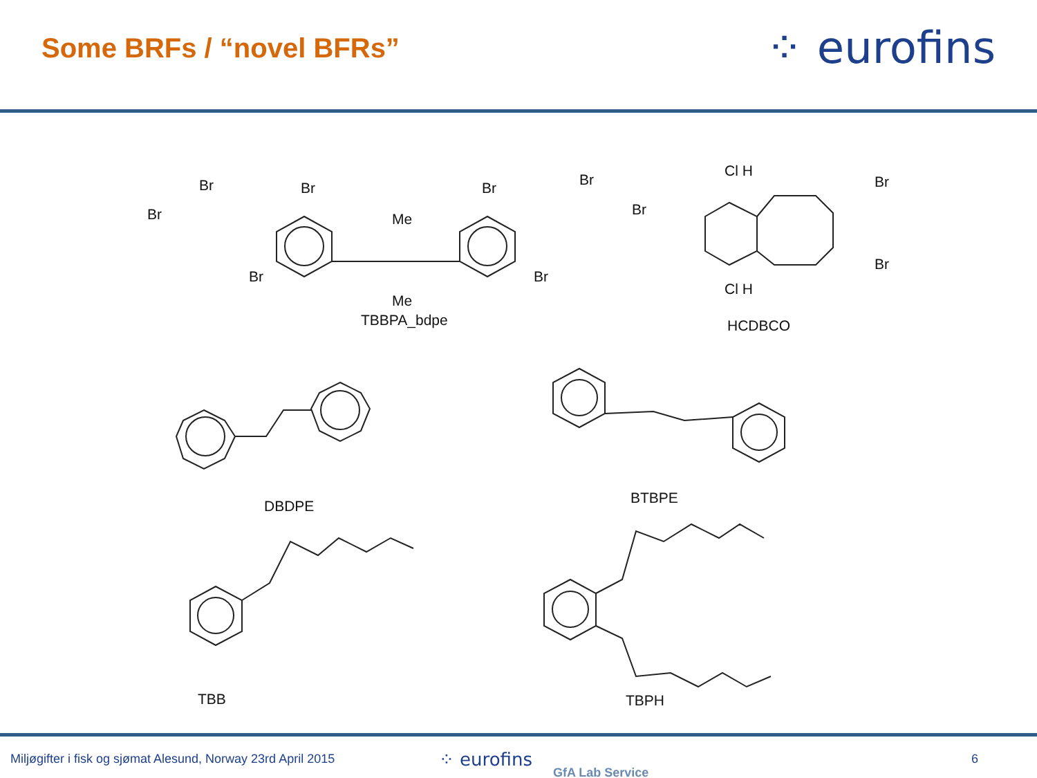Some BRFs / “novel BFRs”
⁘ eurofins
TBBPA_bdpe HCDBCO
DBDPE BTBPE
TBB TBPH
Br
Br Br
Br
Me
Me
Br Br
Br
Br
Br
Br
Cl H
Cl H
Miljøgifter i fisk og sjømat Alesund, Norway 23rd April 2015 ⁘ eurofins GfA Lab Service 6